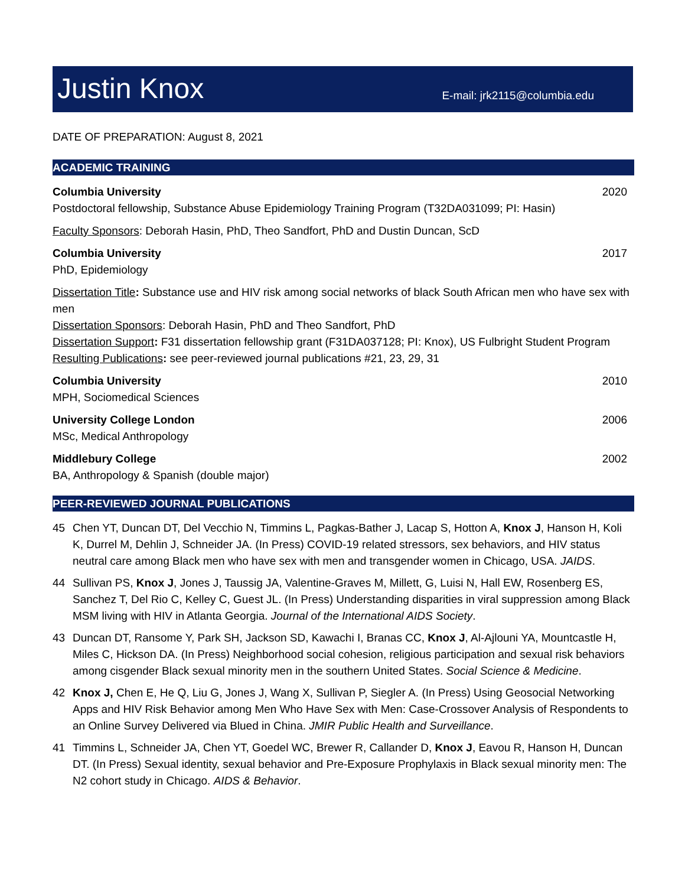Justin Knox
E-mail: jrk2115@columbia.edu
DATE OF PREPARATION: August 8, 2021
ACADEMIC TRAINING
Columbia University 2020
Postdoctoral fellowship, Substance Abuse Epidemiology Training Program (T32DA031099; PI: Hasin)
Faculty Sponsors: Deborah Hasin, PhD, Theo Sandfort, PhD and Dustin Duncan, ScD
Columbia University 2017
PhD, Epidemiology
Dissertation Title: Substance use and HIV risk among social networks of black South African men who have sex with men
Dissertation Sponsors: Deborah Hasin, PhD and Theo Sandfort, PhD
Dissertation Support: F31 dissertation fellowship grant (F31DA037128; PI: Knox), US Fulbright Student Program
Resulting Publications: see peer-reviewed journal publications #21, 23, 29, 31
Columbia University 2010
MPH, Sociomedical Sciences
University College London 2006
MSc, Medical Anthropology
Middlebury College 2002
BA, Anthropology & Spanish (double major)
PEER-REVIEWED JOURNAL PUBLICATIONS
45 Chen YT, Duncan DT, Del Vecchio N, Timmins L, Pagkas-Bather J, Lacap S, Hotton A, Knox J, Hanson H, Koli K, Durrel M, Dehlin J, Schneider JA. (In Press) COVID-19 related stressors, sex behaviors, and HIV status neutral care among Black men who have sex with men and transgender women in Chicago, USA. JAIDS.
44 Sullivan PS, Knox J, Jones J, Taussig JA, Valentine-Graves M, Millett, G, Luisi N, Hall EW, Rosenberg ES, Sanchez T, Del Rio C, Kelley C, Guest JL. (In Press) Understanding disparities in viral suppression among Black MSM living with HIV in Atlanta Georgia. Journal of the International AIDS Society.
43 Duncan DT, Ransome Y, Park SH, Jackson SD, Kawachi I, Branas CC, Knox J, Al-Ajlouni YA, Mountcastle H, Miles C, Hickson DA. (In Press) Neighborhood social cohesion, religious participation and sexual risk behaviors among cisgender Black sexual minority men in the southern United States. Social Science & Medicine.
42 Knox J, Chen E, He Q, Liu G, Jones J, Wang X, Sullivan P, Siegler A. (In Press) Using Geosocial Networking Apps and HIV Risk Behavior among Men Who Have Sex with Men: Case-Crossover Analysis of Respondents to an Online Survey Delivered via Blued in China. JMIR Public Health and Surveillance.
41 Timmins L, Schneider JA, Chen YT, Goedel WC, Brewer R, Callander D, Knox J, Eavou R, Hanson H, Duncan DT. (In Press) Sexual identity, sexual behavior and Pre-Exposure Prophylaxis in Black sexual minority men: The N2 cohort study in Chicago. AIDS & Behavior.